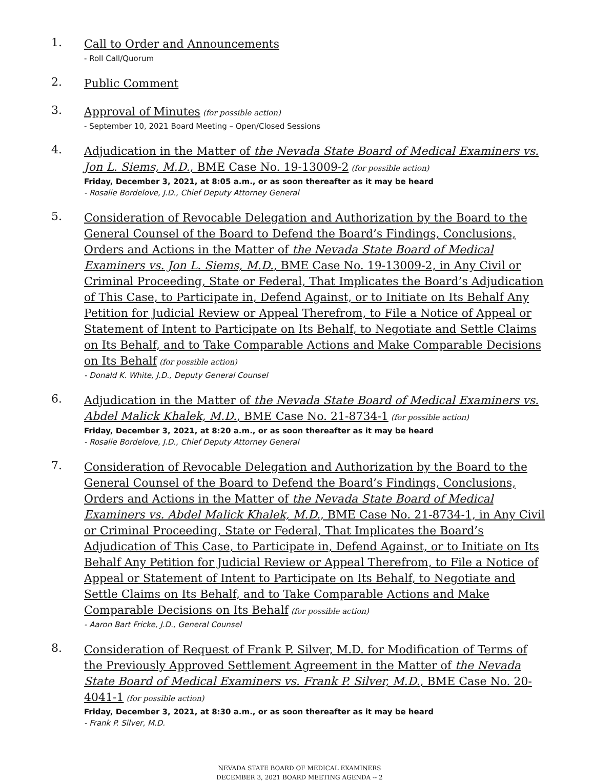1.
Call to Order and Announcements
- Roll Call/Quorum
2.
Public Comment
3.
Approval of Minutes (for possible action)
- September 10, 2021 Board Meeting – Open/Closed Sessions
4.
Adjudication in the Matter of the Nevada State Board of Medical Examiners vs. Jon L. Siems, M.D., BME Case No. 19-13009-2 (for possible action)
Friday, December 3, 2021, at 8:05 a.m., or as soon thereafter as it may be heard
- Rosalie Bordelove, J.D., Chief Deputy Attorney General
5.
Consideration of Revocable Delegation and Authorization by the Board to the General Counsel of the Board to Defend the Board’s Findings, Conclusions, Orders and Actions in the Matter of the Nevada State Board of Medical Examiners vs. Jon L. Siems, M.D., BME Case No. 19-13009-2, in Any Civil or Criminal Proceeding, State or Federal, That Implicates the Board’s Adjudication of This Case, to Participate in, Defend Against, or to Initiate on Its Behalf Any Petition for Judicial Review or Appeal Therefrom, to File a Notice of Appeal or Statement of Intent to Participate on Its Behalf, to Negotiate and Settle Claims on Its Behalf, and to Take Comparable Actions and Make Comparable Decisions on Its Behalf (for possible action)
- Donald K. White, J.D., Deputy General Counsel
6.
Adjudication in the Matter of the Nevada State Board of Medical Examiners vs. Abdel Malick Khalek, M.D., BME Case No. 21-8734-1 (for possible action)
Friday, December 3, 2021, at 8:20 a.m., or as soon thereafter as it may be heard
- Rosalie Bordelove, J.D., Chief Deputy Attorney General
7.
Consideration of Revocable Delegation and Authorization by the Board to the General Counsel of the Board to Defend the Board’s Findings, Conclusions, Orders and Actions in the Matter of the Nevada State Board of Medical Examiners vs. Abdel Malick Khalek, M.D., BME Case No. 21-8734-1, in Any Civil or Criminal Proceeding, State or Federal, That Implicates the Board’s Adjudication of This Case, to Participate in, Defend Against, or to Initiate on Its Behalf Any Petition for Judicial Review or Appeal Therefrom, to File a Notice of Appeal or Statement of Intent to Participate on Its Behalf, to Negotiate and Settle Claims on Its Behalf, and to Take Comparable Actions and Make Comparable Decisions on Its Behalf (for possible action)
- Aaron Bart Fricke, J.D., General Counsel
8.
Consideration of Request of Frank P. Silver, M.D. for Modification of Terms of the Previously Approved Settlement Agreement in the Matter of the Nevada State Board of Medical Examiners vs. Frank P. Silver, M.D., BME Case No. 20-4041-1 (for possible action)
Friday, December 3, 2021, at 8:30 a.m., or as soon thereafter as it may be heard
- Frank P. Silver, M.D.
NEVADA STATE BOARD OF MEDICAL EXAMINERS
DECEMBER 3, 2021 BOARD MEETING AGENDA -- 2